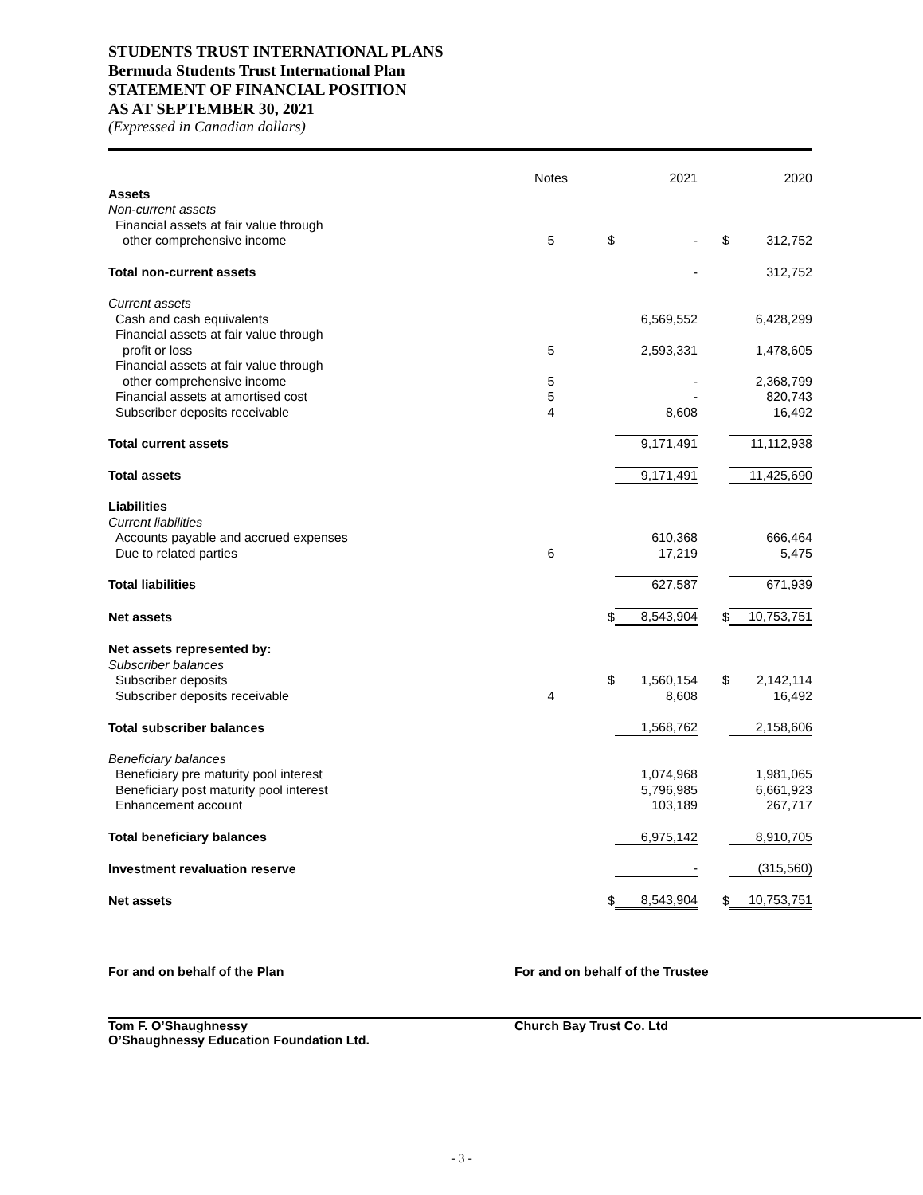STUDENTS TRUST INTERNATIONAL PLANS
Bermuda Students Trust International Plan
STATEMENT OF FINANCIAL POSITION
AS AT SEPTEMBER 30, 2021
(Expressed in Canadian dollars)
| | Notes | | 2021 | | 2020 |
| Assets | | | | | |
| Non-current assets | | | | | |
| Financial assets at fair value through | | | | | |
| other comprehensive income | 5 | $ | - | $ | 312,752 |
| Total non-current assets | | | - | | 312,752 |
| Current assets | | | | | |
| Cash and cash equivalents | | | 6,569,552 | | 6,428,299 |
| Financial assets at fair value through | | | | | |
| profit or loss | 5 | | 2,593,331 | | 1,478,605 |
| Financial assets at fair value through | | | | | |
| other comprehensive income | 5 | | - | | 2,368,799 |
| Financial assets at amortised cost | 5 | | - | | 820,743 |
| Subscriber deposits receivable | 4 | | 8,608 | | 16,492 |
| Total current assets | | | 9,171,491 | | 11,112,938 |
| Total assets | | | 9,171,491 | | 11,425,690 |
| Liabilities | | | | | |
| Current liabilities | | | | | |
| Accounts payable and accrued expenses | | | 610,368 | | 666,464 |
| Due to related parties | 6 | | 17,219 | | 5,475 |
| Total liabilities | | | 627,587 | | 671,939 |
| Net assets | | $ | 8,543,904 | $ | 10,753,751 |
| Net assets represented by: | | | | | |
| Subscriber balances | | | | | |
| Subscriber deposits | | $ | 1,560,154 | $ | 2,142,114 |
| Subscriber deposits receivable | 4 | | 8,608 | | 16,492 |
| Total subscriber balances | | | 1,568,762 | | 2,158,606 |
| Beneficiary balances | | | | | |
| Beneficiary pre maturity pool interest | | | 1,074,968 | | 1,981,065 |
| Beneficiary post maturity pool interest | | | 5,796,985 | | 6,661,923 |
| Enhancement account | | | 103,189 | | 267,717 |
| Total beneficiary balances | | | 6,975,142 | | 8,910,705 |
| Investment revaluation reserve | | | - | | (315,560) |
| Net assets | | $ | 8,543,904 | $ | 10,753,751 |
For and on behalf of the Plan
Tom F. O’Shaughnessy
O’Shaughnessy Education Foundation Ltd.
For and on behalf of the Trustee
Church Bay Trust Co. Ltd
- 3 -